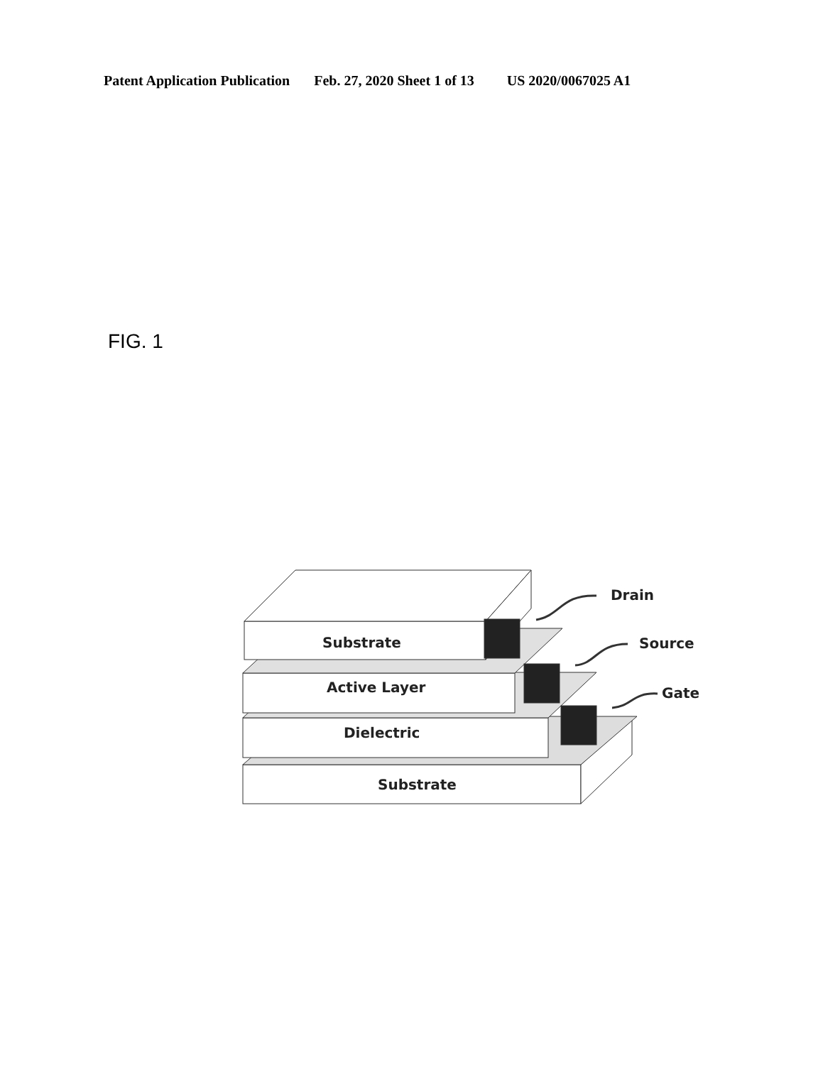Patent Application Publication Feb. 27, 2020 Sheet 1 of 13 US 2020/0067025 A1
FIG. 1
Drain
Source
Gate
Substrate
Active Layer
Dielectric
Substrate